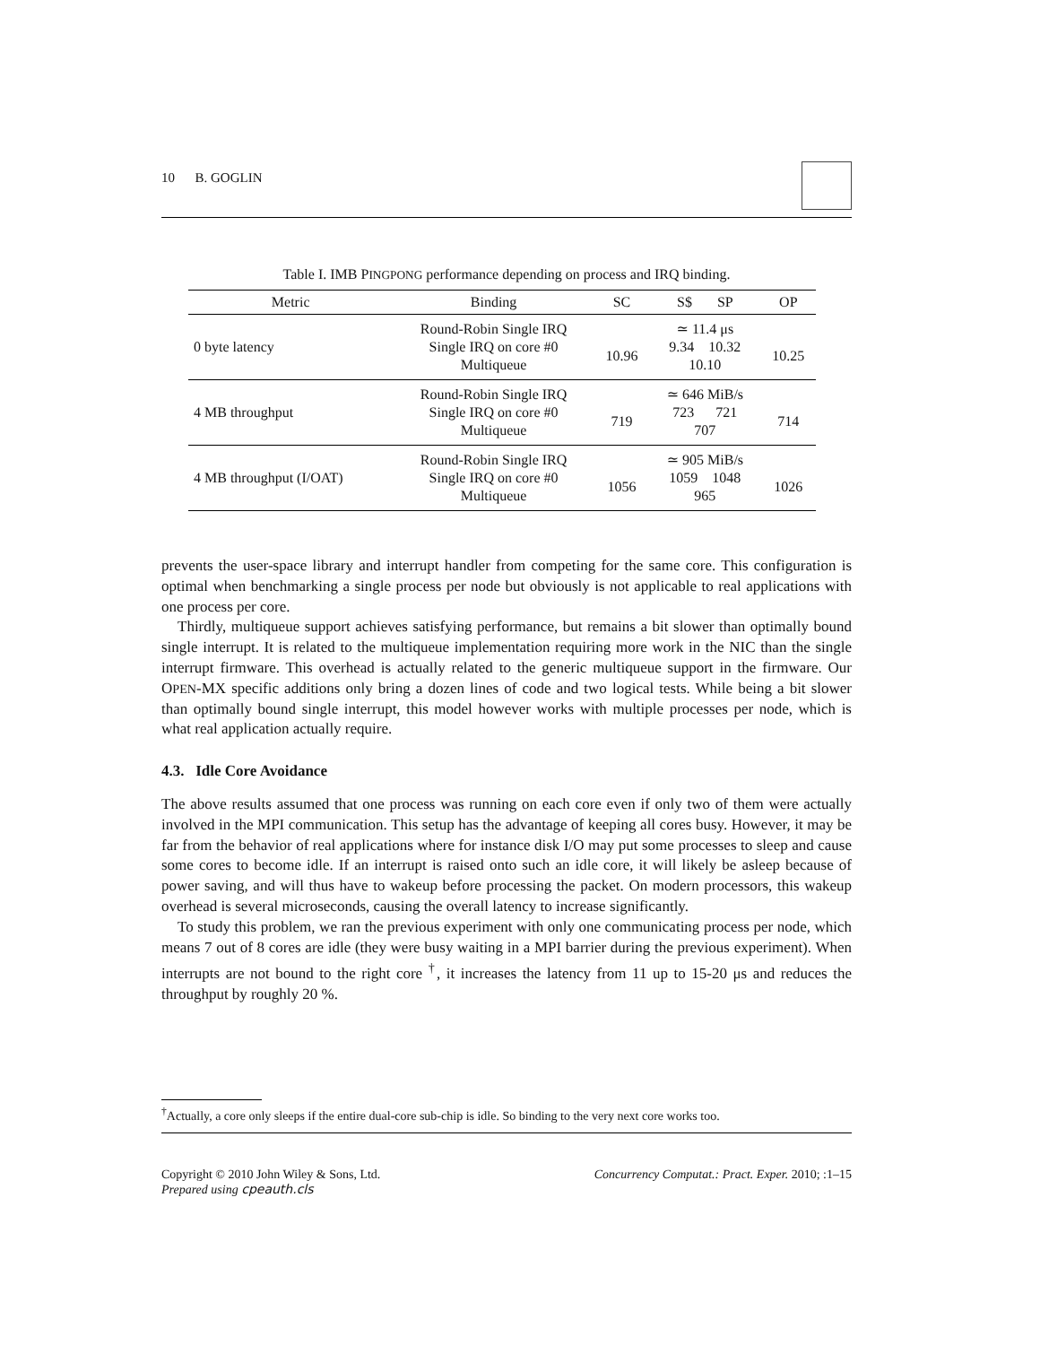10 B. GOGLIN
Table I. IMB PINGPONG performance depending on process and IRQ binding.
| Metric | Binding | SC | S$ SP | OP |
| --- | --- | --- | --- | --- |
| 0 byte latency | Round-Robin Single IRQ Single IRQ on core #0 Multiqueue | 10.96 | ≃ 11.4 μs 9.34 10.32 10.10 | 10.25 |
| 4 MB throughput | Round-Robin Single IRQ Single IRQ on core #0 Multiqueue | 719 | ≃ 646 MiB/s 723 721 707 | 714 |
| 4 MB throughput (I/OAT) | Round-Robin Single IRQ Single IRQ on core #0 Multiqueue | 1056 | ≃ 905 MiB/s 1059 1048 965 | 1026 |
prevents the user-space library and interrupt handler from competing for the same core. This configuration is optimal when benchmarking a single process per node but obviously is not applicable to real applications with one process per core.
Thirdly, multiqueue support achieves satisfying performance, but remains a bit slower than optimally bound single interrupt. It is related to the multiqueue implementation requiring more work in the NIC than the single interrupt firmware. This overhead is actually related to the generic multiqueue support in the firmware. Our OPEN-MX specific additions only bring a dozen lines of code and two logical tests. While being a bit slower than optimally bound single interrupt, this model however works with multiple processes per node, which is what real application actually require.
4.3. Idle Core Avoidance
The above results assumed that one process was running on each core even if only two of them were actually involved in the MPI communication. This setup has the advantage of keeping all cores busy. However, it may be far from the behavior of real applications where for instance disk I/O may put some processes to sleep and cause some cores to become idle. If an interrupt is raised onto such an idle core, it will likely be asleep because of power saving, and will thus have to wakeup before processing the packet. On modern processors, this wakeup overhead is several microseconds, causing the overall latency to increase significantly.
To study this problem, we ran the previous experiment with only one communicating process per node, which means 7 out of 8 cores are idle (they were busy waiting in a MPI barrier during the previous experiment). When interrupts are not bound to the right core <sup>†</sup>, it increases the latency from 11 up to 15-20 μs and reduces the throughput by roughly 20 %.
<sup>†</sup> Actually, a core only sleeps if the entire dual-core sub-chip is idle. So binding to the very next core works too.
Copyright © 2010 John Wiley & Sons, Ltd. Concurrency Computat.: Pract. Exper. 2010; :1–15
Prepared using cpeauth.cls